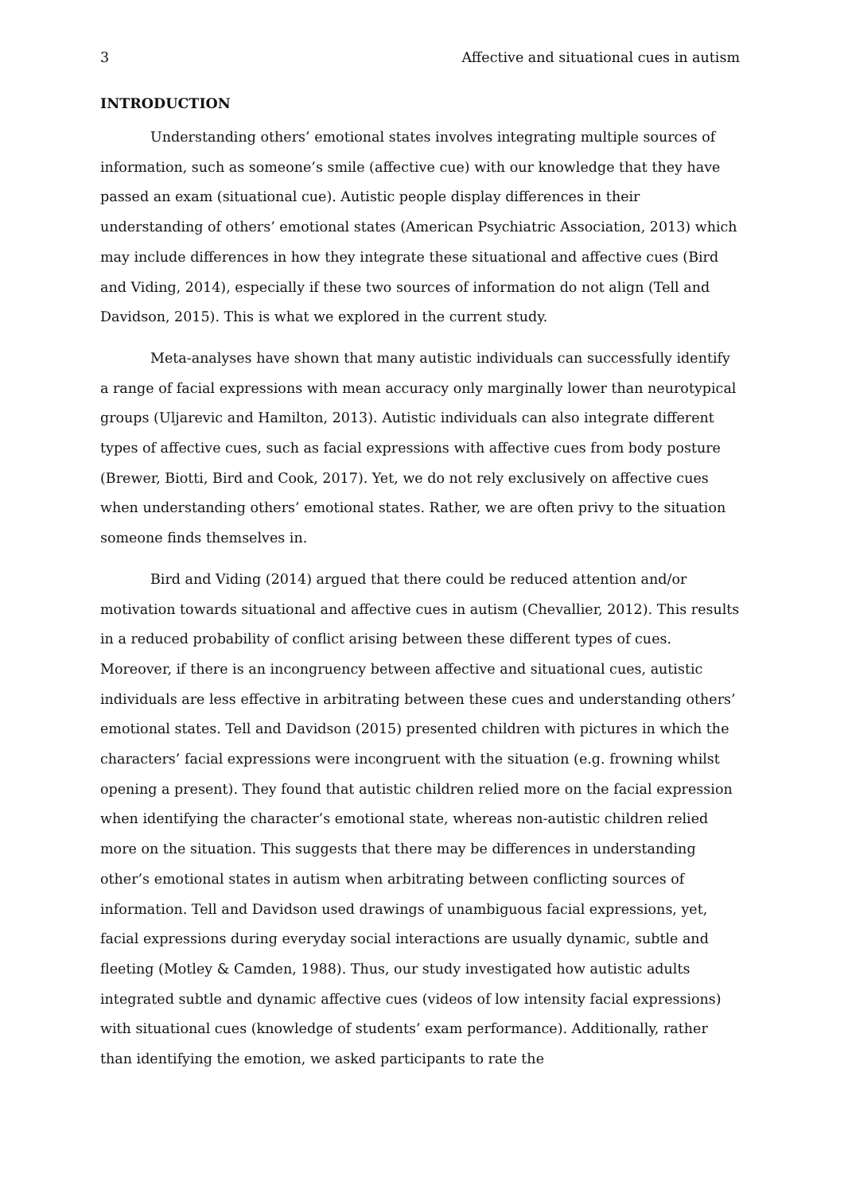3 Affective and situational cues in autism
INTRODUCTION
Understanding others’ emotional states involves integrating multiple sources of information, such as someone’s smile (affective cue) with our knowledge that they have passed an exam (situational cue). Autistic people display differences in their understanding of others’ emotional states (American Psychiatric Association, 2013) which may include differences in how they integrate these situational and affective cues (Bird and Viding, 2014), especially if these two sources of information do not align (Tell and Davidson, 2015). This is what we explored in the current study.
Meta-analyses have shown that many autistic individuals can successfully identify a range of facial expressions with mean accuracy only marginally lower than neurotypical groups (Uljarevic and Hamilton, 2013). Autistic individuals can also integrate different types of affective cues, such as facial expressions with affective cues from body posture (Brewer, Biotti, Bird and Cook, 2017). Yet, we do not rely exclusively on affective cues when understanding others’ emotional states. Rather, we are often privy to the situation someone finds themselves in.
Bird and Viding (2014) argued that there could be reduced attention and/or motivation towards situational and affective cues in autism (Chevallier, 2012). This results in a reduced probability of conflict arising between these different types of cues. Moreover, if there is an incongruency between affective and situational cues, autistic individuals are less effective in arbitrating between these cues and understanding others’ emotional states. Tell and Davidson (2015) presented children with pictures in which the characters’ facial expressions were incongruent with the situation (e.g. frowning whilst opening a present). They found that autistic children relied more on the facial expression when identifying the character’s emotional state, whereas non-autistic children relied more on the situation. This suggests that there may be differences in understanding other’s emotional states in autism when arbitrating between conflicting sources of information. Tell and Davidson used drawings of unambiguous facial expressions, yet, facial expressions during everyday social interactions are usually dynamic, subtle and fleeting (Motley & Camden, 1988). Thus, our study investigated how autistic adults integrated subtle and dynamic affective cues (videos of low intensity facial expressions) with situational cues (knowledge of students’ exam performance). Additionally, rather than identifying the emotion, we asked participants to rate the